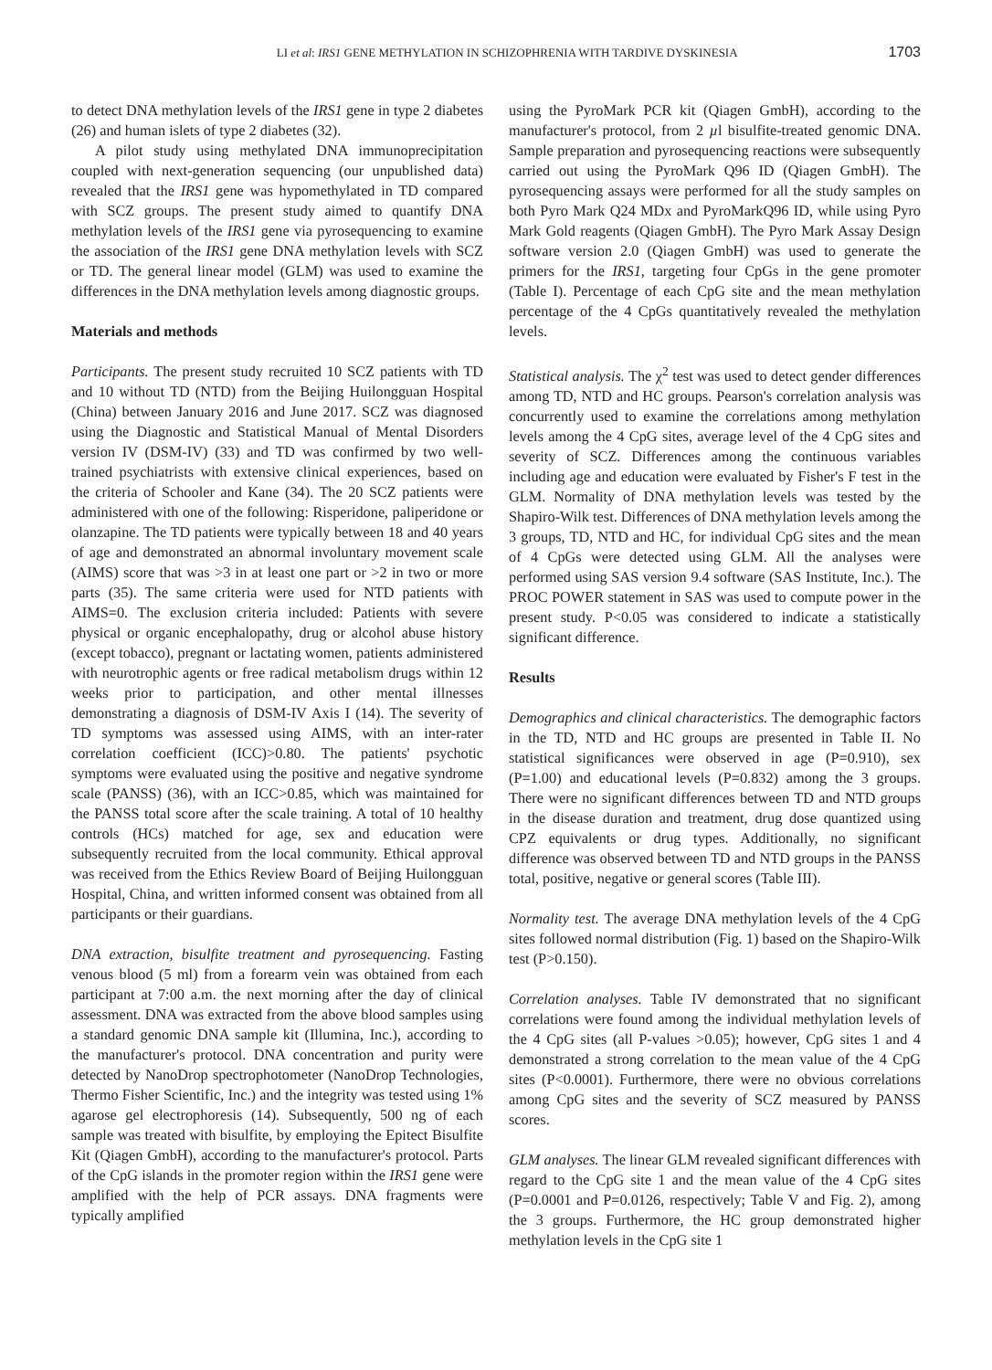LI et al: IRS1 GENE METHYLATION IN SCHIZOPHRENIA WITH TARDIVE DYSKINESIA 1703
to detect DNA methylation levels of the IRS1 gene in type 2 diabetes (26) and human islets of type 2 diabetes (32).
A pilot study using methylated DNA immunoprecipitation coupled with next-generation sequencing (our unpublished data) revealed that the IRS1 gene was hypomethylated in TD compared with SCZ groups. The present study aimed to quantify DNA methylation levels of the IRS1 gene via pyrosequencing to examine the association of the IRS1 gene DNA methylation levels with SCZ or TD. The general linear model (GLM) was used to examine the differences in the DNA methylation levels among diagnostic groups.
Materials and methods
Participants. The present study recruited 10 SCZ patients with TD and 10 without TD (NTD) from the Beijing Huilongguan Hospital (China) between January 2016 and June 2017. SCZ was diagnosed using the Diagnostic and Statistical Manual of Mental Disorders version IV (DSM-IV) (33) and TD was confirmed by two well-trained psychiatrists with extensive clinical experiences, based on the criteria of Schooler and Kane (34). The 20 SCZ patients were administered with one of the following: Risperidone, paliperidone or olanzapine. The TD patients were typically between 18 and 40 years of age and demonstrated an abnormal involuntary movement scale (AIMS) score that was >3 in at least one part or >2 in two or more parts (35). The same criteria were used for NTD patients with AIMS=0. The exclusion criteria included: Patients with severe physical or organic encephalopathy, drug or alcohol abuse history (except tobacco), pregnant or lactating women, patients administered with neurotrophic agents or free radical metabolism drugs within 12 weeks prior to participation, and other mental illnesses demonstrating a diagnosis of DSM-IV Axis I (14). The severity of TD symptoms was assessed using AIMS, with an inter-rater correlation coefficient (ICC)>0.80. The patients' psychotic symptoms were evaluated using the positive and negative syndrome scale (PANSS) (36), with an ICC>0.85, which was maintained for the PANSS total score after the scale training. A total of 10 healthy controls (HCs) matched for age, sex and education were subsequently recruited from the local community. Ethical approval was received from the Ethics Review Board of Beijing Huilongguan Hospital, China, and written informed consent was obtained from all participants or their guardians.
DNA extraction, bisulfite treatment and pyrosequencing. Fasting venous blood (5 ml) from a forearm vein was obtained from each participant at 7:00 a.m. the next morning after the day of clinical assessment. DNA was extracted from the above blood samples using a standard genomic DNA sample kit (Illumina, Inc.), according to the manufacturer's protocol. DNA concentration and purity were detected by NanoDrop spectrophotometer (NanoDrop Technologies, Thermo Fisher Scientific, Inc.) and the integrity was tested using 1% agarose gel electrophoresis (14). Subsequently, 500 ng of each sample was treated with bisulfite, by employing the Epitect Bisulfite Kit (Qiagen GmbH), according to the manufacturer's protocol. Parts of the CpG islands in the promoter region within the IRS1 gene were amplified with the help of PCR assays. DNA fragments were typically amplified
using the PyroMark PCR kit (Qiagen GmbH), according to the manufacturer's protocol, from 2 µl bisulfite-treated genomic DNA. Sample preparation and pyrosequencing reactions were subsequently carried out using the PyroMark Q96 ID (Qiagen GmbH). The pyrosequencing assays were performed for all the study samples on both Pyro Mark Q24 MDx and PyroMarkQ96 ID, while using Pyro Mark Gold reagents (Qiagen GmbH). The Pyro Mark Assay Design software version 2.0 (Qiagen GmbH) was used to generate the primers for the IRS1, targeting four CpGs in the gene promoter (Table I). Percentage of each CpG site and the mean methylation percentage of the 4 CpGs quantitatively revealed the methylation levels.
Statistical analysis. The χ<sup>2</sup> test was used to detect gender differences among TD, NTD and HC groups. Pearson's correlation analysis was concurrently used to examine the correlations among methylation levels among the 4 CpG sites, average level of the 4 CpG sites and severity of SCZ. Differences among the continuous variables including age and education were evaluated by Fisher's F test in the GLM. Normality of DNA methylation levels was tested by the Shapiro-Wilk test. Differences of DNA methylation levels among the 3 groups, TD, NTD and HC, for individual CpG sites and the mean of 4 CpGs were detected using GLM. All the analyses were performed using SAS version 9.4 software (SAS Institute, Inc.). The PROC POWER statement in SAS was used to compute power in the present study. P<0.05 was considered to indicate a statistically significant difference.
Results
Demographics and clinical characteristics. The demographic factors in the TD, NTD and HC groups are presented in Table II. No statistical significances were observed in age (P=0.910), sex (P=1.00) and educational levels (P=0.832) among the 3 groups. There were no significant differences between TD and NTD groups in the disease duration and treatment, drug dose quantized using CPZ equivalents or drug types. Additionally, no significant difference was observed between TD and NTD groups in the PANSS total, positive, negative or general scores (Table III).
Normality test. The average DNA methylation levels of the 4 CpG sites followed normal distribution (Fig. 1) based on the Shapiro-Wilk test (P>0.150).
Correlation analyses. Table IV demonstrated that no significant correlations were found among the individual methylation levels of the 4 CpG sites (all P-values >0.05); however, CpG sites 1 and 4 demonstrated a strong correlation to the mean value of the 4 CpG sites (P<0.0001). Furthermore, there were no obvious correlations among CpG sites and the severity of SCZ measured by PANSS scores.
GLM analyses. The linear GLM revealed significant differences with regard to the CpG site 1 and the mean value of the 4 CpG sites (P=0.0001 and P=0.0126, respectively; Table V and Fig. 2), among the 3 groups. Furthermore, the HC group demonstrated higher methylation levels in the CpG site 1